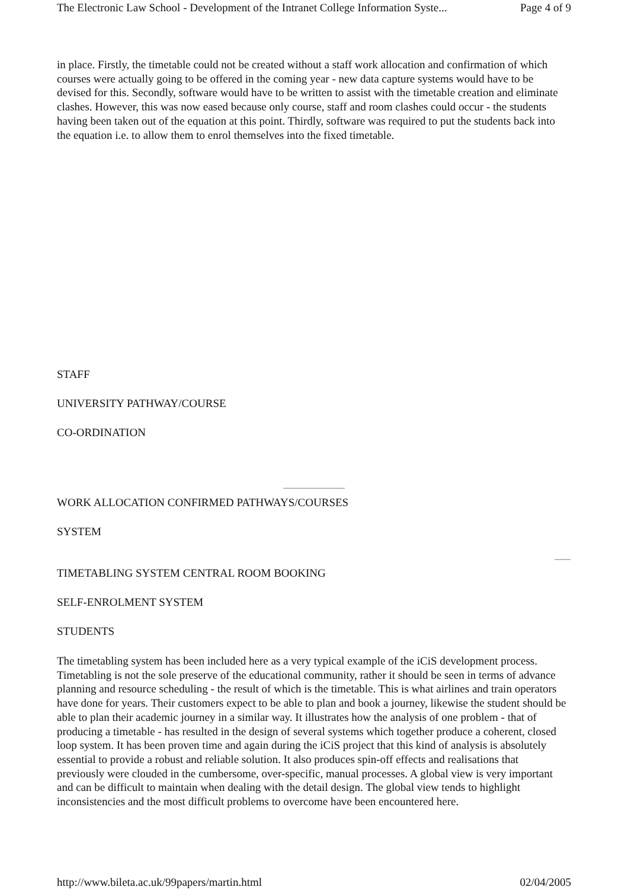The Electronic Law School - Development of the Intranet College Information Syste... Page 4 of 9
in place. Firstly, the timetable could not be created without a staff work allocation and confirmation of which courses were actually going to be offered in the coming year - new data capture systems would have to be devised for this. Secondly, software would have to be written to assist with the timetable creation and eliminate clashes. However, this was now eased because only course, staff and room clashes could occur - the students having been taken out of the equation at this point. Thirdly, software was required to put the students back into the equation i.e. to allow them to enrol themselves into the fixed timetable.
STAFF
UNIVERSITY PATHWAY/COURSE
CO-ORDINATION
WORK ALLOCATION CONFIRMED PATHWAYS/COURSES
SYSTEM
TIMETABLING SYSTEM CENTRAL ROOM BOOKING
SELF-ENROLMENT SYSTEM
STUDENTS
The timetabling system has been included here as a very typical example of the iCiS development process. Timetabling is not the sole preserve of the educational community, rather it should be seen in terms of advance planning and resource scheduling - the result of which is the timetable. This is what airlines and train operators have done for years. Their customers expect to be able to plan and book a journey, likewise the student should be able to plan their academic journey in a similar way. It illustrates how the analysis of one problem - that of producing a timetable - has resulted in the design of several systems which together produce a coherent, closed loop system. It has been proven time and again during the iCiS project that this kind of analysis is absolutely essential to provide a robust and reliable solution. It also produces spin-off effects and realisations that previously were clouded in the cumbersome, over-specific, manual processes. A global view is very important and can be difficult to maintain when dealing with the detail design. The global view tends to highlight inconsistencies and the most difficult problems to overcome have been encountered here.
http://www.bileta.ac.uk/99papers/martin.html 02/04/2005